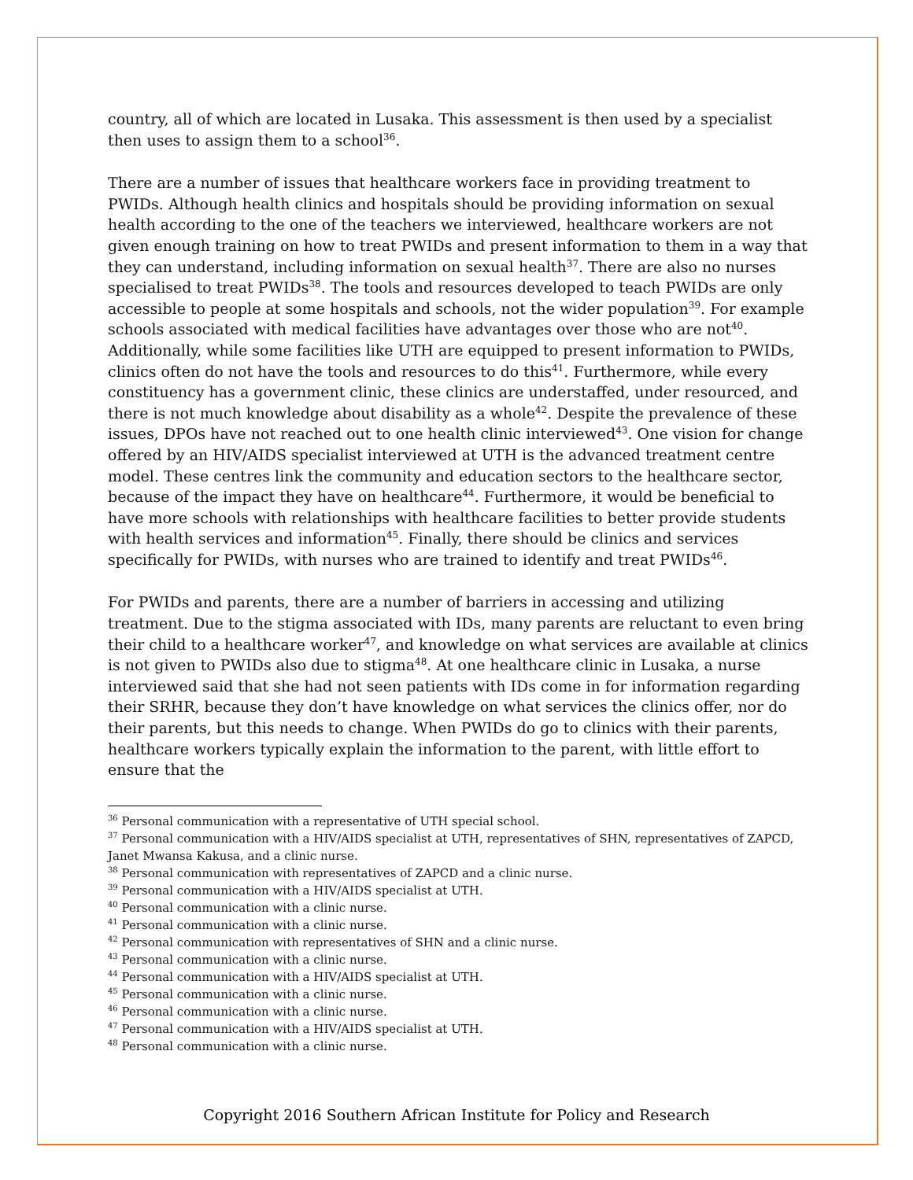country, all of which are located in Lusaka. This assessment is then used by a specialist then uses to assign them to a school<sup>36</sup>.
There are a number of issues that healthcare workers face in providing treatment to PWIDs. Although health clinics and hospitals should be providing information on sexual health according to the one of the teachers we interviewed, healthcare workers are not given enough training on how to treat PWIDs and present information to them in a way that they can understand, including information on sexual health<sup>37</sup>. There are also no nurses specialised to treat PWIDs<sup>38</sup>. The tools and resources developed to teach PWIDs are only accessible to people at some hospitals and schools, not the wider population<sup>39</sup>. For example schools associated with medical facilities have advantages over those who are not<sup>40</sup>. Additionally, while some facilities like UTH are equipped to present information to PWIDs, clinics often do not have the tools and resources to do this<sup>41</sup>. Furthermore, while every constituency has a government clinic, these clinics are understaffed, under resourced, and there is not much knowledge about disability as a whole<sup>42</sup>. Despite the prevalence of these issues, DPOs have not reached out to one health clinic interviewed<sup>43</sup>. One vision for change offered by an HIV/AIDS specialist interviewed at UTH is the advanced treatment centre model. These centres link the community and education sectors to the healthcare sector, because of the impact they have on healthcare<sup>44</sup>. Furthermore, it would be beneficial to have more schools with relationships with healthcare facilities to better provide students with health services and information<sup>45</sup>. Finally, there should be clinics and services specifically for PWIDs, with nurses who are trained to identify and treat PWIDs<sup>46</sup>.
For PWIDs and parents, there are a number of barriers in accessing and utilizing treatment. Due to the stigma associated with IDs, many parents are reluctant to even bring their child to a healthcare worker<sup>47</sup>, and knowledge on what services are available at clinics is not given to PWIDs also due to stigma<sup>48</sup>. At one healthcare clinic in Lusaka, a nurse interviewed said that she had not seen patients with IDs come in for information regarding their SRHR, because they don’t have knowledge on what services the clinics offer, nor do their parents, but this needs to change. When PWIDs do go to clinics with their parents, healthcare workers typically explain the information to the parent, with little effort to ensure that the
<sup>36</sup> Personal communication with a representative of UTH special school.
<sup>37</sup> Personal communication with a HIV/AIDS specialist at UTH, representatives of SHN, representatives of ZAPCD, Janet Mwansa Kakusa, and a clinic nurse.
<sup>38</sup> Personal communication with representatives of ZAPCD and a clinic nurse.
<sup>39</sup> Personal communication with a HIV/AIDS specialist at UTH.
<sup>40</sup> Personal communication with a clinic nurse.
<sup>41</sup> Personal communication with a clinic nurse.
<sup>42</sup> Personal communication with representatives of SHN and a clinic nurse.
<sup>43</sup> Personal communication with a clinic nurse.
<sup>44</sup> Personal communication with a HIV/AIDS specialist at UTH.
<sup>45</sup> Personal communication with a clinic nurse.
<sup>46</sup> Personal communication with a clinic nurse.
<sup>47</sup> Personal communication with a HIV/AIDS specialist at UTH.
<sup>48</sup> Personal communication with a clinic nurse.
Copyright 2016 Southern African Institute for Policy and Research